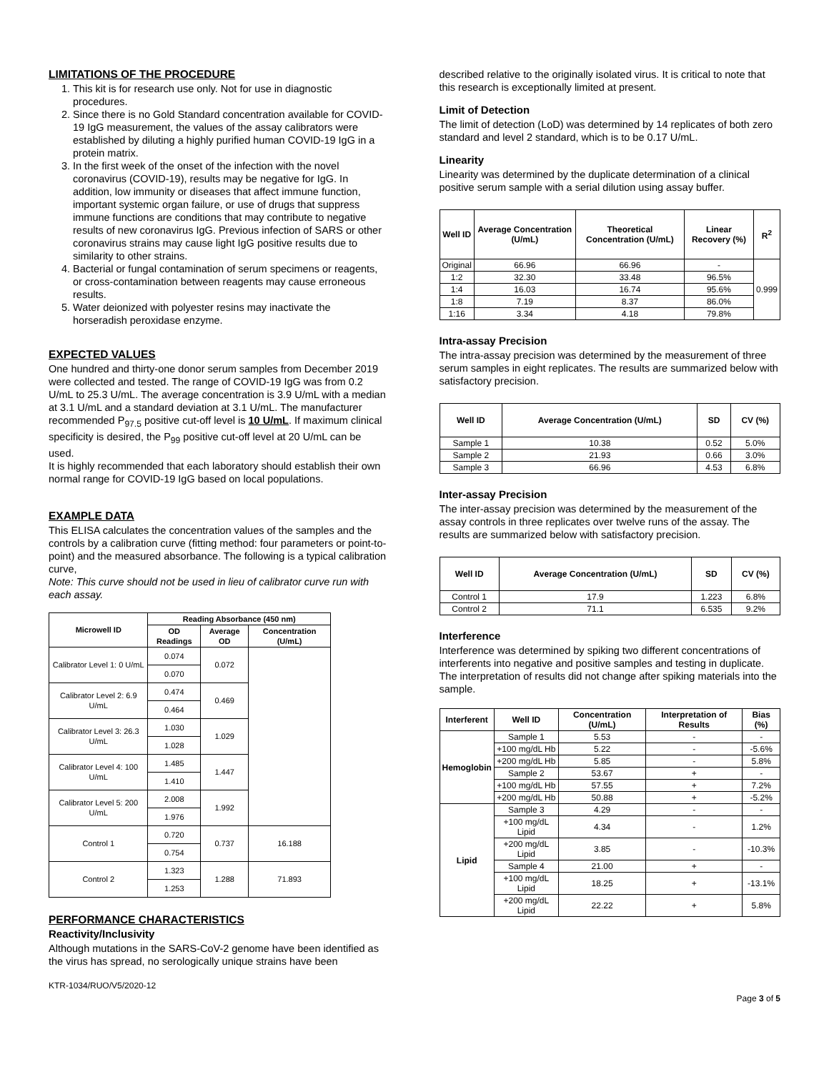LIMITATIONS OF THE PROCEDURE
1. This kit is for research use only. Not for use in diagnostic procedures.
2. Since there is no Gold Standard concentration available for COVID-19 IgG measurement, the values of the assay calibrators were established by diluting a highly purified human COVID-19 IgG in a protein matrix.
3. In the first week of the onset of the infection with the novel coronavirus (COVID-19), results may be negative for IgG. In addition, low immunity or diseases that affect immune function, important systemic organ failure, or use of drugs that suppress immune functions are conditions that may contribute to negative results of new coronavirus IgG. Previous infection of SARS or other coronavirus strains may cause light IgG positive results due to similarity to other strains.
4. Bacterial or fungal contamination of serum specimens or reagents, or cross-contamination between reagents may cause erroneous results.
5. Water deionized with polyester resins may inactivate the horseradish peroxidase enzyme.
EXPECTED VALUES
One hundred and thirty-one donor serum samples from December 2019 were collected and tested. The range of COVID-19 IgG was from 0.2 U/mL to 25.3 U/mL. The average concentration is 3.9 U/mL with a median at 3.1 U/mL and a standard deviation at 3.1 U/mL. The manufacturer recommended P<sub>97.5</sub> positive cut-off level is 10 U/mL. If maximum clinical specificity is desired, the P<sub>99</sub> positive cut-off level at 20 U/mL can be used.
It is highly recommended that each laboratory should establish their own normal range for COVID-19 IgG based on local populations.
EXAMPLE DATA
This ELISA calculates the concentration values of the samples and the controls by a calibration curve (fitting method: four parameters or point-to-point) and the measured absorbance. The following is a typical calibration curve,
Note: This curve should not be used in lieu of calibrator curve run with each assay.
| Microwell ID | Reading Absorbance (450 nm) | | |
| --- | --- | --- | --- |
| | OD Readings | Average OD | Concentration (U/mL) |
| Calibrator Level 1: 0 U/mL | 0.074 | 0.072 | |
| | 0.070 | | |
| Calibrator Level 2: 6.9 U/mL | 0.474 | 0.469 | |
| | 0.464 | | |
| Calibrator Level 3: 26.3 U/mL | 1.030 | 1.029 | |
| | 1.028 | | |
| Calibrator Level 4: 100 U/mL | 1.485 | 1.447 | |
| | 1.410 | | |
| Calibrator Level 5: 200 U/mL | 2.008 | 1.992 | |
| | 1.976 | | |
| Control 1 | 0.720 | 0.737 | 16.188 |
| | 0.754 | | |
| Control 2 | 1.323 | 1.288 | 71.893 |
| | 1.253 | | |
PERFORMANCE CHARACTERISTICS
Reactivity/Inclusivity
Although mutations in the SARS-CoV-2 genome have been identified as the virus has spread, no serologically unique strains have been
described relative to the originally isolated virus. It is critical to note that this research is exceptionally limited at present.
Limit of Detection
The limit of detection (LoD) was determined by 14 replicates of both zero standard and level 2 standard, which is to be 0.17 U/mL.
Linearity
Linearity was determined by the duplicate determination of a clinical positive serum sample with a serial dilution using assay buffer.
| Well ID | Average Concentration (U/mL) | Theoretical Concentration (U/mL) | Linear Recovery (%) | R<sup>2</sup> |
| --- | --- | --- | --- | --- |
| Original | 66.96 | 66.96 | - | 0.999 |
| 1:2 | 32.30 | 33.48 | 96.5% | |
| 1:4 | 16.03 | 16.74 | 95.6% | |
| 1:8 | 7.19 | 8.37 | 86.0% | |
| 1:16 | 3.34 | 4.18 | 79.8% | |
Intra-assay Precision
The intra-assay precision was determined by the measurement of three serum samples in eight replicates. The results are summarized below with satisfactory precision.
| Well ID | Average Concentration (U/mL) | SD | CV (%) |
| --- | --- | --- | --- |
| Sample 1 | 10.38 | 0.52 | 5.0% |
| Sample 2 | 21.93 | 0.66 | 3.0% |
| Sample 3 | 66.96 | 4.53 | 6.8% |
Inter-assay Precision
The inter-assay precision was determined by the measurement of the assay controls in three replicates over twelve runs of the assay. The results are summarized below with satisfactory precision.
| Well ID | Average Concentration (U/mL) | SD | CV (%) |
| --- | --- | --- | --- |
| Control 1 | 17.9 | 1.223 | 6.8% |
| Control 2 | 71.1 | 6.535 | 9.2% |
Interference
Interference was determined by spiking two different concentrations of interferents into negative and positive samples and testing in duplicate. The interpretation of results did not change after spiking materials into the sample.
| Interferent | Well ID | Concentration (U/mL) | Interpretation of Results | Bias (%) |
| --- | --- | --- | --- | --- |
| Hemoglobin | Sample 1 | 5.53 | - | - |
| | +100 mg/dL Hb | 5.22 | - | -5.6% |
| | +200 mg/dL Hb | 5.85 | - | 5.8% |
| | Sample 2 | 53.67 | + | - |
| | +100 mg/dL Hb | 57.55 | + | 7.2% |
| | +200 mg/dL Hb | 50.88 | + | -5.2% |
| Lipid | Sample 3 | 4.29 | - | - |
| | +100 mg/dL Lipid | 4.34 | - | 1.2% |
| | +200 mg/dL Lipid | 3.85 | - | -10.3% |
| | Sample 4 | 21.00 | + | - |
| | +100 mg/dL Lipid | 18.25 | + | -13.1% |
| | +200 mg/dL Lipid | 22.22 | + | 5.8% |
KTR-1034/RUO/V5/2020-12
Page 3 of 5